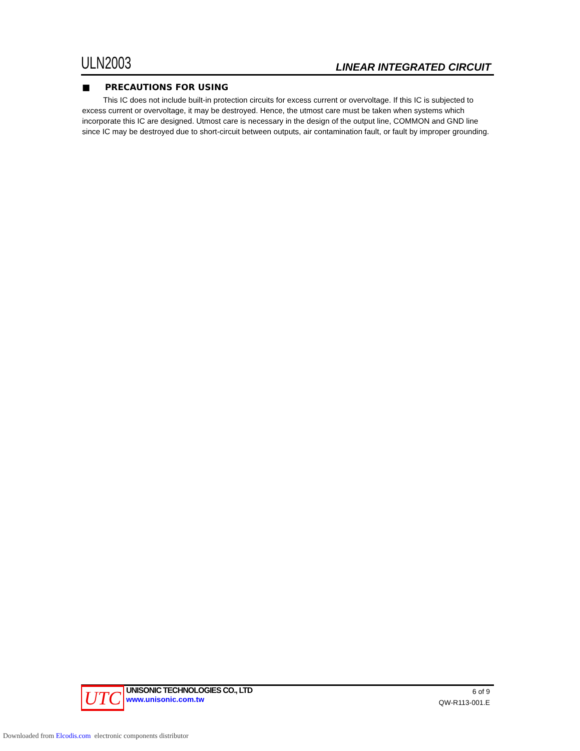ULN2003
LINEAR INTEGRATED CIRCUIT
■ PRECAUTIONS FOR USING
This IC does not include built-in protection circuits for excess current or overvoltage. If this IC is subjected to excess current or overvoltage, it may be destroyed. Hence, the utmost care must be taken when systems which incorporate this IC are designed. Utmost care is necessary in the design of the output line, COMMON and GND line since IC may be destroyed due to short-circuit between outputs, air contamination fault, or fault by improper grounding.
UTC
UNISONIC TECHNOLOGIES CO., LTD
www.unisonic.com.tw
6 of 9
QW-R113-001.E
Downloaded from Elcodis.com electronic components distributor